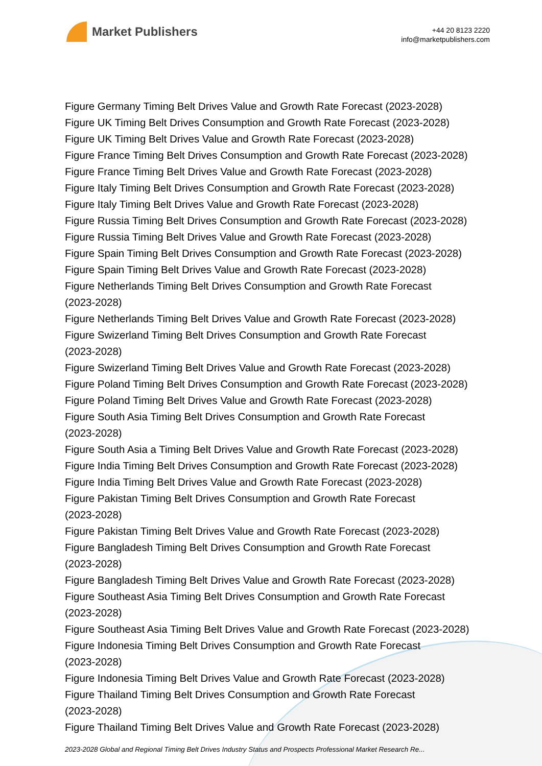Market Publishers
+44 20 8123 2220
info@marketpublishers.com
Figure Germany Timing Belt Drives Value and Growth Rate Forecast (2023-2028)
Figure UK Timing Belt Drives Consumption and Growth Rate Forecast (2023-2028)
Figure UK Timing Belt Drives Value and Growth Rate Forecast (2023-2028)
Figure France Timing Belt Drives Consumption and Growth Rate Forecast (2023-2028)
Figure France Timing Belt Drives Value and Growth Rate Forecast (2023-2028)
Figure Italy Timing Belt Drives Consumption and Growth Rate Forecast (2023-2028)
Figure Italy Timing Belt Drives Value and Growth Rate Forecast (2023-2028)
Figure Russia Timing Belt Drives Consumption and Growth Rate Forecast (2023-2028)
Figure Russia Timing Belt Drives Value and Growth Rate Forecast (2023-2028)
Figure Spain Timing Belt Drives Consumption and Growth Rate Forecast (2023-2028)
Figure Spain Timing Belt Drives Value and Growth Rate Forecast (2023-2028)
Figure Netherlands Timing Belt Drives Consumption and Growth Rate Forecast
(2023-2028)
Figure Netherlands Timing Belt Drives Value and Growth Rate Forecast (2023-2028)
Figure Swizerland Timing Belt Drives Consumption and Growth Rate Forecast
(2023-2028)
Figure Swizerland Timing Belt Drives Value and Growth Rate Forecast (2023-2028)
Figure Poland Timing Belt Drives Consumption and Growth Rate Forecast (2023-2028)
Figure Poland Timing Belt Drives Value and Growth Rate Forecast (2023-2028)
Figure South Asia Timing Belt Drives Consumption and Growth Rate Forecast
(2023-2028)
Figure South Asia a Timing Belt Drives Value and Growth Rate Forecast (2023-2028)
Figure India Timing Belt Drives Consumption and Growth Rate Forecast (2023-2028)
Figure India Timing Belt Drives Value and Growth Rate Forecast (2023-2028)
Figure Pakistan Timing Belt Drives Consumption and Growth Rate Forecast
(2023-2028)
Figure Pakistan Timing Belt Drives Value and Growth Rate Forecast (2023-2028)
Figure Bangladesh Timing Belt Drives Consumption and Growth Rate Forecast
(2023-2028)
Figure Bangladesh Timing Belt Drives Value and Growth Rate Forecast (2023-2028)
Figure Southeast Asia Timing Belt Drives Consumption and Growth Rate Forecast
(2023-2028)
Figure Southeast Asia Timing Belt Drives Value and Growth Rate Forecast (2023-2028)
Figure Indonesia Timing Belt Drives Consumption and Growth Rate Forecast
(2023-2028)
Figure Indonesia Timing Belt Drives Value and Growth Rate Forecast (2023-2028)
Figure Thailand Timing Belt Drives Consumption and Growth Rate Forecast
(2023-2028)
Figure Thailand Timing Belt Drives Value and Growth Rate Forecast (2023-2028)
2023-2028 Global and Regional Timing Belt Drives Industry Status and Prospects Professional Market Research Re...